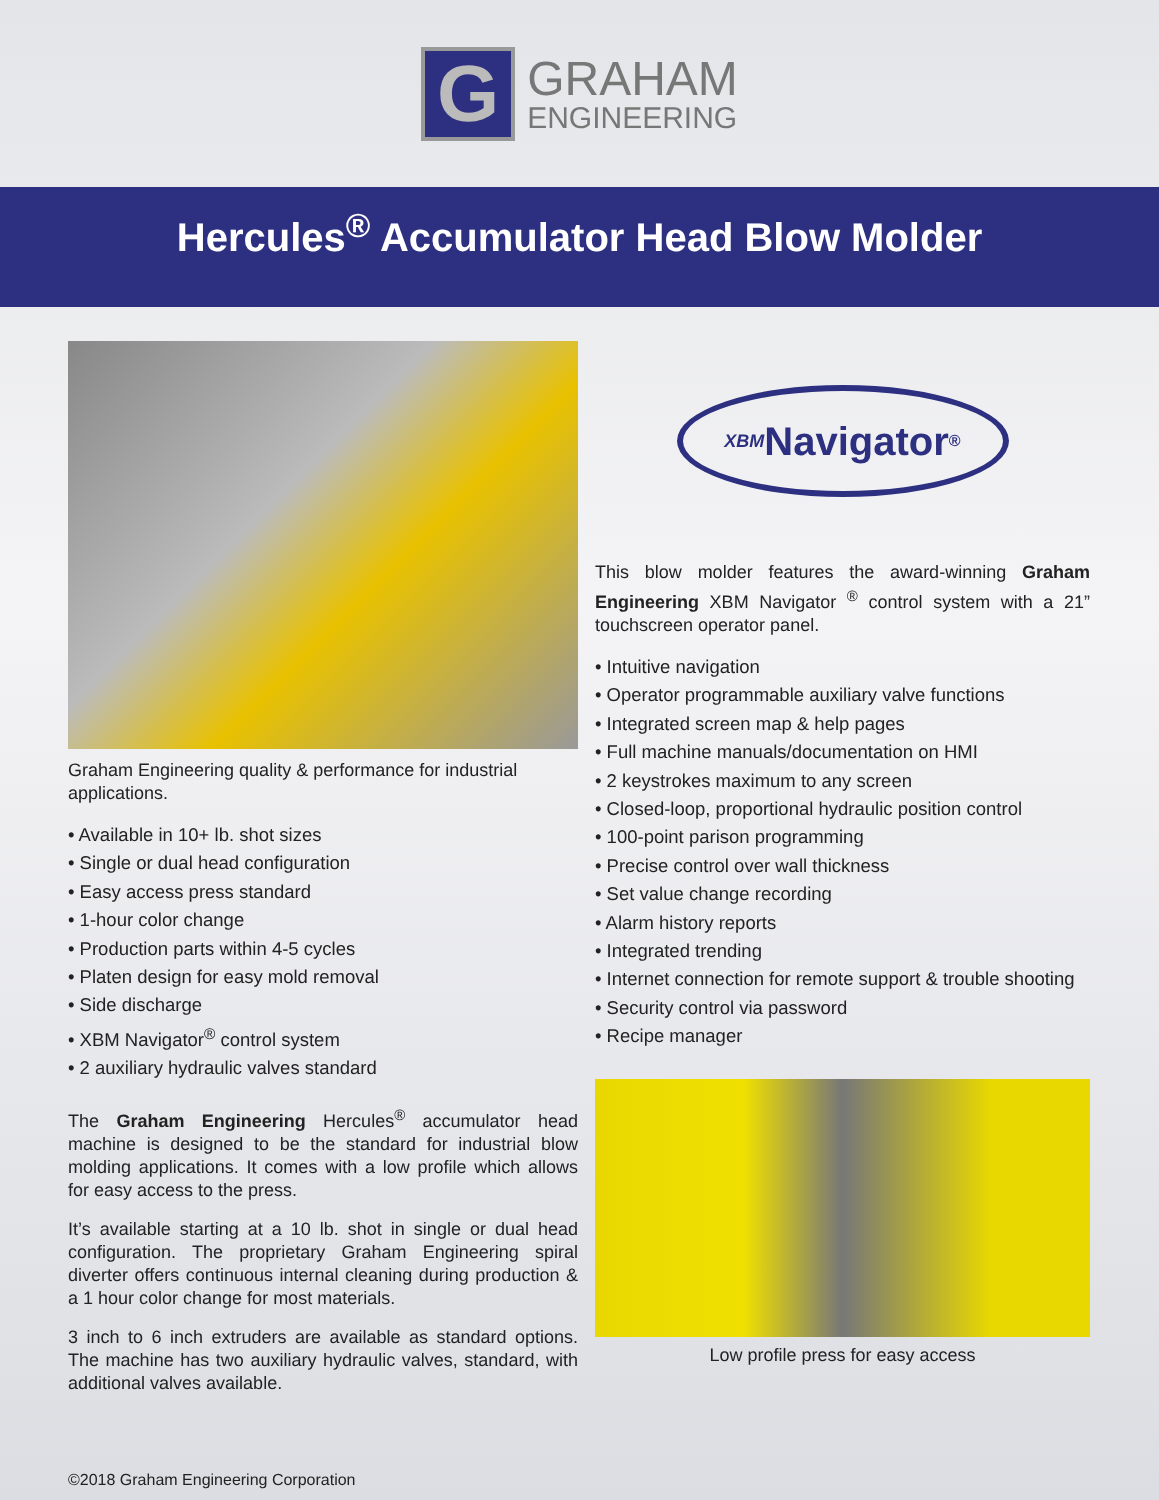G
GRAHAM
ENGINEERING
Hercules<sup>®</sup> Accumulator Head Blow Molder
Graham Engineering quality & performance for industrial applications.
• Available in 10+ lb. shot sizes
• Single or dual head configuration
• Easy access press standard
• 1-hour color change
• Production parts within 4-5 cycles
• Platen design for easy mold removal
• Side discharge
• XBM Navigator<sup>®</sup> control system
• 2 auxiliary hydraulic valves standard
The Graham Engineering Hercules<sup>®</sup> accumulator head machine is designed to be the standard for industrial blow molding applications. It comes with a low profile which allows for easy access to the press.
It’s available starting at a 10 lb. shot in single or dual head configuration. The proprietary Graham Engineering spiral diverter offers continuous internal cleaning during production & a 1 hour color change for most materials.
3 inch to 6 inch extruders are available as standard options. The machine has two auxiliary hydraulic valves, standard, with additional valves available.
XBM Navigator<sup>®</sup>
This blow molder features the award-winning Graham Engineering XBM Navigator <sup>®</sup> control system with a 21” touchscreen operator panel.
• Intuitive navigation
• Operator programmable auxiliary valve functions
• Integrated screen map & help pages
• Full machine manuals/documentation on HMI
• 2 keystrokes maximum to any screen
• Closed-loop, proportional hydraulic position control
• 100-point parison programming
• Precise control over wall thickness
• Set value change recording
• Alarm history reports
• Integrated trending
• Internet connection for remote support & trouble shooting
• Security control via password
• Recipe manager
Low profile press for easy access
©2018 Graham Engineering Corporation